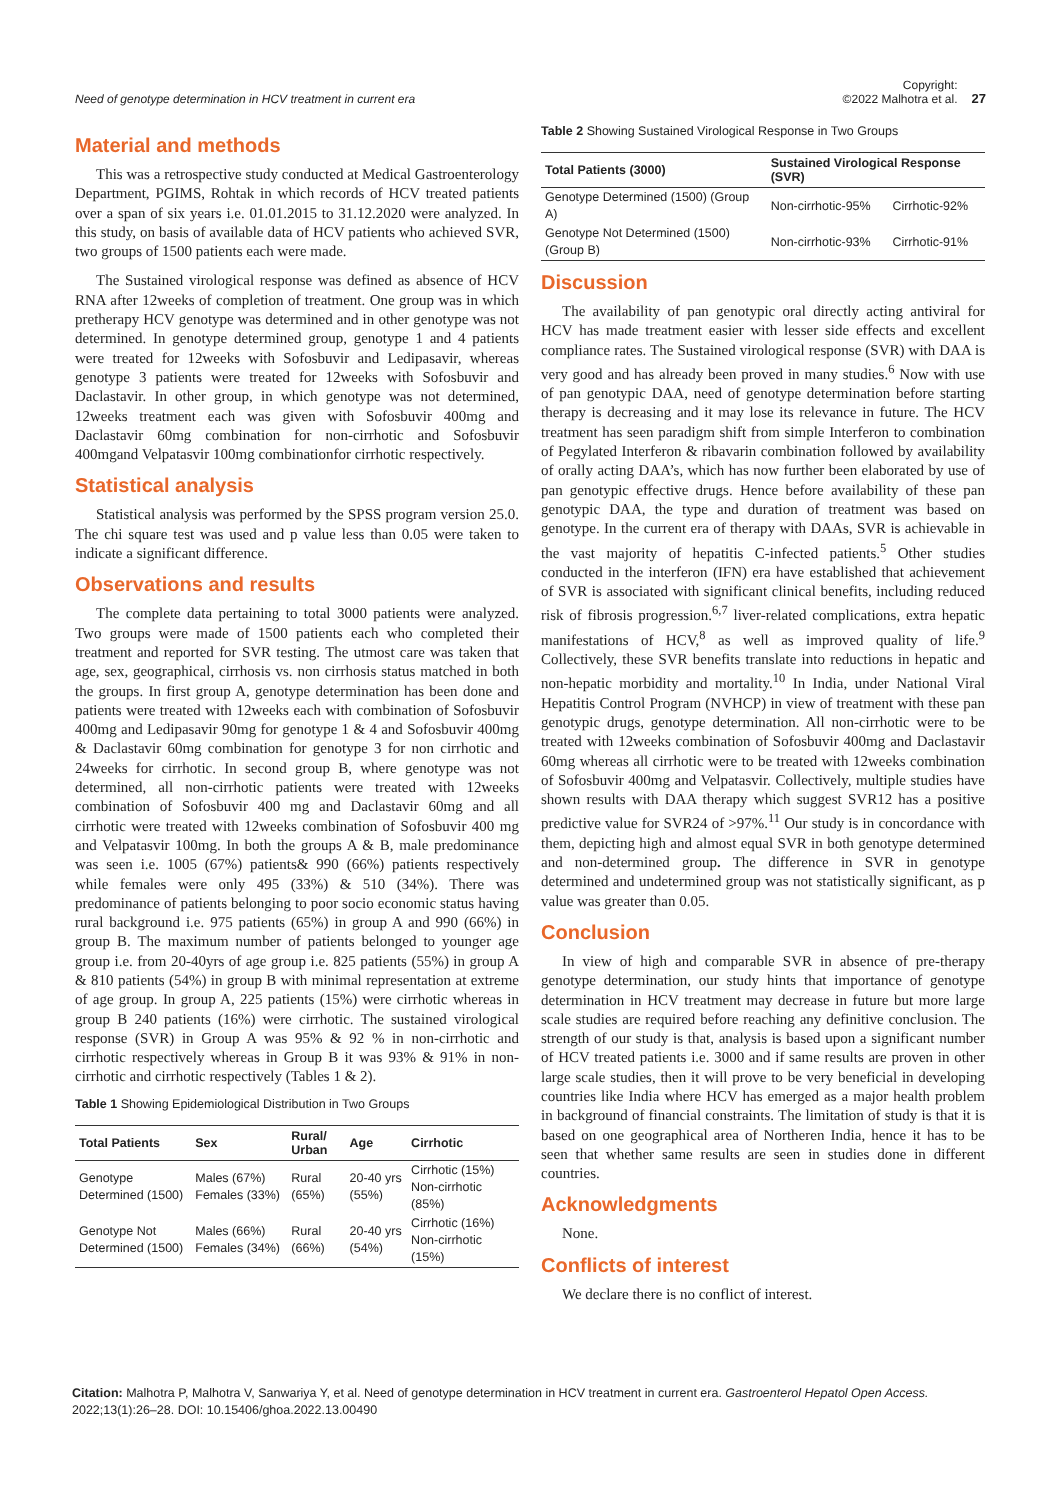Need of genotype determination in HCV treatment in current era
Copyright:
©2022 Malhotra et al. 27
Material and methods
This was a retrospective study conducted at Medical Gastroenterology Department, PGIMS, Rohtak in which records of HCV treated patients over a span of six years i.e. 01.01.2015 to 31.12.2020 were analyzed. In this study, on basis of available data of HCV patients who achieved SVR, two groups of 1500 patients each were made.
The Sustained virological response was defined as absence of HCV RNA after 12weeks of completion of treatment. One group was in which pretherapy HCV genotype was determined and in other genotype was not determined. In genotype determined group, genotype 1 and 4 patients were treated for 12weeks with Sofosbuvir and Ledipasavir, whereas genotype 3 patients were treated for 12weeks with Sofosbuvir and Daclastavir. In other group, in which genotype was not determined, 12weeks treatment each was given with Sofosbuvir 400mg and Daclastavir 60mg combination for non-cirrhotic and Sofosbuvir 400mgand Velpatasvir 100mg combinationfor cirrhotic respectively.
Statistical analysis
Statistical analysis was performed by the SPSS program version 25.0. The chi square test was used and p value less than 0.05 were taken to indicate a significant difference.
Observations and results
The complete data pertaining to total 3000 patients were analyzed. Two groups were made of 1500 patients each who completed their treatment and reported for SVR testing. The utmost care was taken that age, sex, geographical, cirrhosis vs. non cirrhosis status matched in both the groups. In first group A, genotype determination has been done and patients were treated with 12weeks each with combination of Sofosbuvir 400mg and Ledipasavir 90mg for genotype 1 & 4 and Sofosbuvir 400mg & Daclastavir 60mg combination for genotype 3 for non cirrhotic and 24weeks for cirrhotic. In second group B, where genotype was not determined, all non-cirrhotic patients were treated with 12weeks combination of Sofosbuvir 400 mg and Daclastavir 60mg and all cirrhotic were treated with 12weeks combination of Sofosbuvir 400 mg and Velpatasvir 100mg. In both the groups A & B, male predominance was seen i.e. 1005 (67%) patients& 990 (66%) patients respectively while females were only 495 (33%) & 510 (34%). There was predominance of patients belonging to poor socio economic status having rural background i.e. 975 patients (65%) in group A and 990 (66%) in group B. The maximum number of patients belonged to younger age group i.e. from 20-40yrs of age group i.e. 825 patients (55%) in group A & 810 patients (54%) in group B with minimal representation at extreme of age group. In group A, 225 patients (15%) were cirrhotic whereas in group B 240 patients (16%) were cirrhotic. The sustained virological response (SVR) in Group A was 95% & 92 % in non-cirrhotic and cirrhotic respectively whereas in Group B it was 93% & 91% in non-cirrhotic and cirrhotic respectively (Tables 1 & 2).
Table 1 Showing Epidemiological Distribution in Two Groups
| Total Patients | Sex | Rural/ Urban | Age | Cirrhotic |
| --- | --- | --- | --- | --- |
| Genotype Determined (1500) | Males (67%) Females (33%) | Rural (65%) | 20-40 yrs (55%) | Cirrhotic (15%) Non-cirrhotic (85%) |
| Genotype Not Determined (1500) | Males (66%) Females (34%) | Rural (66%) | 20-40 yrs (54%) | Cirrhotic (16%) Non-cirrhotic (15%) |
Table 2 Showing Sustained Virological Response in Two Groups
| Total Patients (3000) | Sustained Virological Response (SVR) | |
| --- | --- | --- |
| Genotype Determined (1500) (Group A) | Non-cirrhotic-95% | Cirrhotic-92% |
| Genotype Not Determined (1500) (Group B) | Non-cirrhotic-93% | Cirrhotic-91% |
Discussion
The availability of pan genotypic oral directly acting antiviral for HCV has made treatment easier with lesser side effects and excellent compliance rates. The Sustained virological response (SVR) with DAA is very good and has already been proved in many studies.<sup>6</sup> Now with use of pan genotypic DAA, need of genotype determination before starting therapy is decreasing and it may lose its relevance in future. The HCV treatment has seen paradigm shift from simple Interferon to combination of Pegylated Interferon & ribavarin combination followed by availability of orally acting DAA’s, which has now further been elaborated by use of pan genotypic effective drugs. Hence before availability of these pan genotypic DAA, the type and duration of treatment was based on genotype. In the current era of therapy with DAAs, SVR is achievable in the vast majority of hepatitis C-infected patients.<sup>5</sup> Other studies conducted in the interferon (IFN) era have established that achievement of SVR is associated with significant clinical benefits, including reduced risk of fibrosis progression.<sup>6,7</sup> liver-related complications, extra hepatic manifestations of HCV,<sup>8</sup> as well as improved quality of life.<sup>9</sup> Collectively, these SVR benefits translate into reductions in hepatic and non-hepatic morbidity and mortality.<sup>10</sup> In India, under National Viral Hepatitis Control Program (NVHCP) in view of treatment with these pan genotypic drugs, genotype determination. All non-cirrhotic were to be treated with 12weeks combination of Sofosbuvir 400mg and Daclastavir 60mg whereas all cirrhotic were to be treated with 12weeks combination of Sofosbuvir 400mg and Velpatasvir. Collectively, multiple studies have shown results with DAA therapy which suggest SVR12 has a positive predictive value for SVR24 of >97%.<sup>11</sup> Our study is in concordance with them, depicting high and almost equal SVR in both genotype determined and non-determined group. The difference in SVR in genotype determined and undetermined group was not statistically significant, as p value was greater than 0.05.
Conclusion
In view of high and comparable SVR in absence of pre-therapy genotype determination, our study hints that importance of genotype determination in HCV treatment may decrease in future but more large scale studies are required before reaching any definitive conclusion. The strength of our study is that, analysis is based upon a significant number of HCV treated patients i.e. 3000 and if same results are proven in other large scale studies, then it will prove to be very beneficial in developing countries like India where HCV has emerged as a major health problem in background of financial constraints. The limitation of study is that it is based on one geographical area of Northeren India, hence it has to be seen that whether same results are seen in studies done in different countries.
Acknowledgments
None.
Conflicts of interest
We declare there is no conflict of interest.
Citation: Malhotra P, Malhotra V, Sanwariya Y, et al. Need of genotype determination in HCV treatment in current era. Gastroenterol Hepatol Open Access. 2022;13(1):26‒28. DOI: 10.15406/ghoa.2022.13.00490